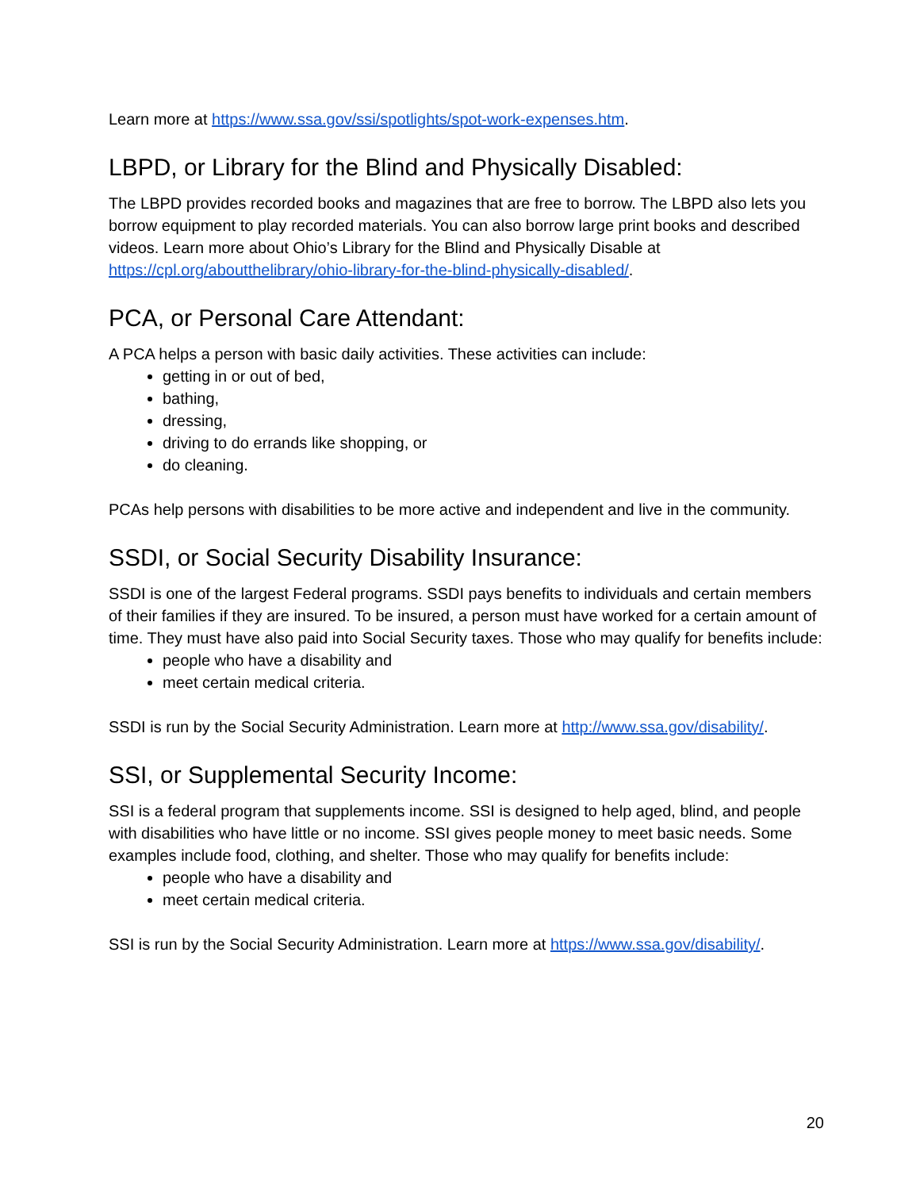Learn more at https://www.ssa.gov/ssi/spotlights/spot-work-expenses.htm.
LBPD, or Library for the Blind and Physically Disabled:
The LBPD provides recorded books and magazines that are free to borrow. The LBPD also lets you borrow equipment to play recorded materials. You can also borrow large print books and described videos. Learn more about Ohio’s Library for the Blind and Physically Disable at https://cpl.org/aboutthelibrary/ohio-library-for-the-blind-physically-disabled/.
PCA, or Personal Care Attendant:
A PCA helps a person with basic daily activities. These activities can include:
getting in or out of bed,
bathing,
dressing,
driving to do errands like shopping, or
do cleaning.
PCAs help persons with disabilities to be more active and independent and live in the community.
SSDI, or Social Security Disability Insurance:
SSDI is one of the largest Federal programs. SSDI pays benefits to individuals and certain members of their families if they are insured. To be insured, a person must have worked for a certain amount of time. They must have also paid into Social Security taxes. Those who may qualify for benefits include:
people who have a disability and
meet certain medical criteria.
SSDI is run by the Social Security Administration. Learn more at http://www.ssa.gov/disability/.
SSI, or Supplemental Security Income:
SSI is a federal program that supplements income. SSI is designed to help aged, blind, and people with disabilities who have little or no income. SSI gives people money to meet basic needs. Some examples include food, clothing, and shelter. Those who may qualify for benefits include:
people who have a disability and
meet certain medical criteria.
SSI is run by the Social Security Administration. Learn more at https://www.ssa.gov/disability/.
20